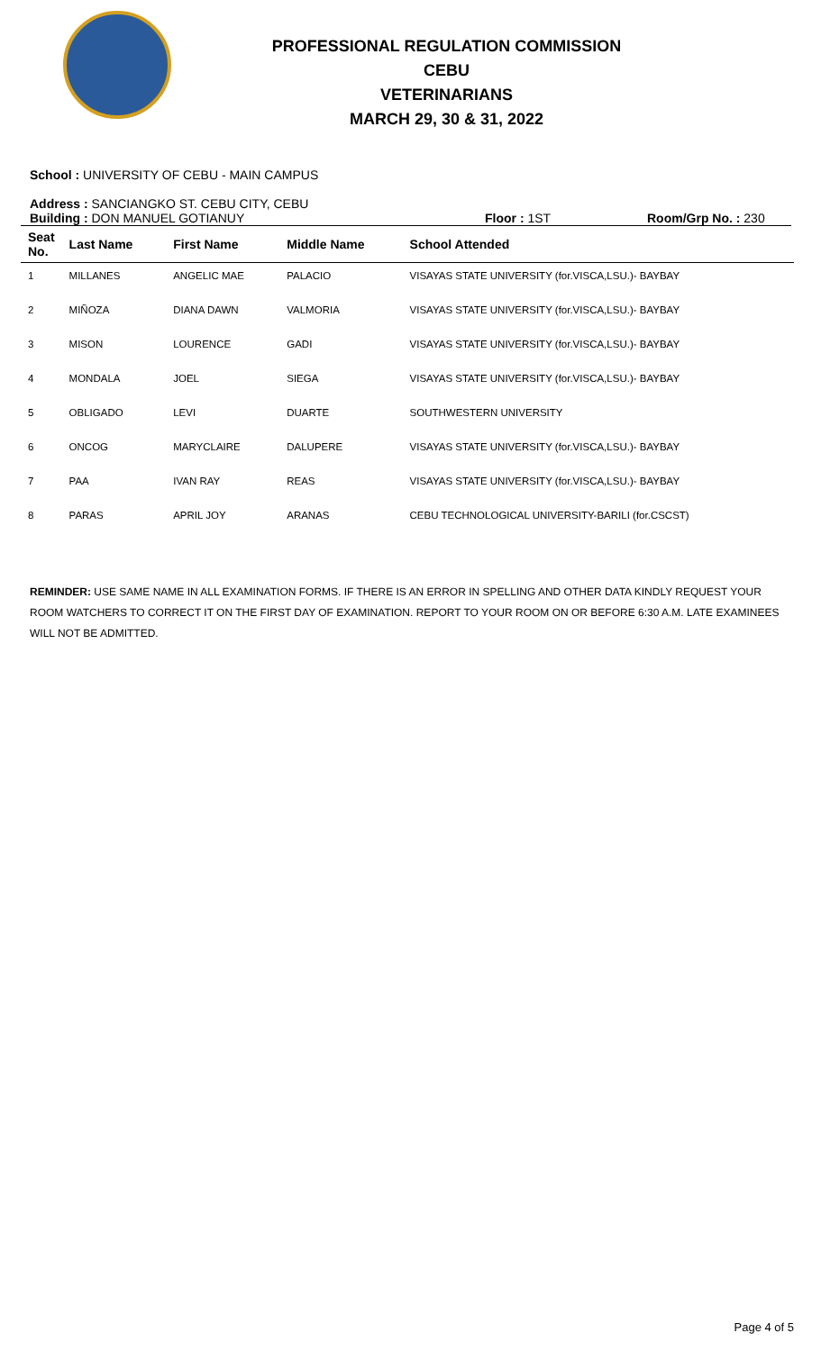PROFESSIONAL REGULATION COMMISSION
CEBU
VETERINARIANS
MARCH 29, 30 & 31, 2022
School : UNIVERSITY OF CEBU - MAIN CAMPUS
Address : SANCIANGKO ST. CEBU CITY, CEBU
Building : DON MANUEL GOTIANUY Floor : 1ST Room/Grp No. : 230
| Seat No. | Last Name | First Name | Middle Name | School Attended |
| --- | --- | --- | --- | --- |
| 1 | MILLANES | ANGELIC MAE | PALACIO | VISAYAS STATE UNIVERSITY (for.VISCA,LSU.)- BAYBAY |
| 2 | MIÑOZA | DIANA DAWN | VALMORIA | VISAYAS STATE UNIVERSITY (for.VISCA,LSU.)- BAYBAY |
| 3 | MISON | LOURENCE | GADI | VISAYAS STATE UNIVERSITY (for.VISCA,LSU.)- BAYBAY |
| 4 | MONDALA | JOEL | SIEGA | VISAYAS STATE UNIVERSITY (for.VISCA,LSU.)- BAYBAY |
| 5 | OBLIGADO | LEVI | DUARTE | SOUTHWESTERN UNIVERSITY |
| 6 | ONCOG | MARYCLAIRE | DALUPERE | VISAYAS STATE UNIVERSITY (for.VISCA,LSU.)- BAYBAY |
| 7 | PAA | IVAN RAY | REAS | VISAYAS STATE UNIVERSITY (for.VISCA,LSU.)- BAYBAY |
| 8 | PARAS | APRIL JOY | ARANAS | CEBU TECHNOLOGICAL UNIVERSITY-BARILI (for.CSCST) |
REMINDER: USE SAME NAME IN ALL EXAMINATION FORMS. IF THERE IS AN ERROR IN SPELLING AND OTHER DATA KINDLY REQUEST YOUR ROOM WATCHERS TO CORRECT IT ON THE FIRST DAY OF EXAMINATION. REPORT TO YOUR ROOM ON OR BEFORE 6:30 A.M. LATE EXAMINEES WILL NOT BE ADMITTED.
Page 4 of 5